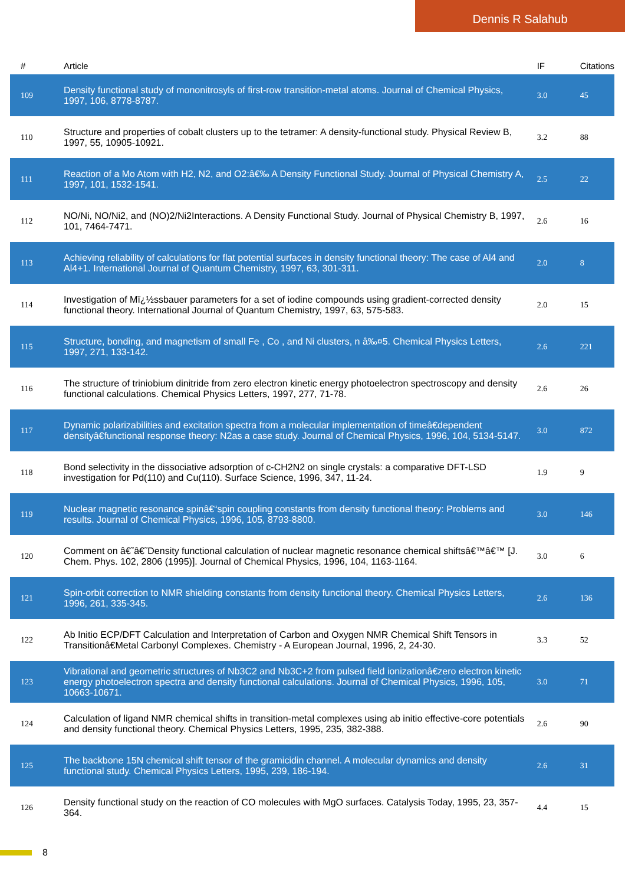Dennis R Salahub
| # | Article | IF | Citations |
| --- | --- | --- | --- |
| 109 | Density functional study of mononitrosyls of first-row transition-metal atoms. Journal of Chemical Physics, 1997, 106, 8778-8787. | 3.0 | 45 |
| 110 | Structure and properties of cobalt clusters up to the tetramer: A density-functional study. Physical Review B, 1997, 55, 10905-10921. | 3.2 | 88 |
| 111 | Reaction of a Mo Atom with H2, N2, and O2:â€‰ A Density Functional Study. Journal of Physical Chemistry A, 1997, 101, 1532-1541. | 2.5 | 22 |
| 112 | NO/Ni, NO/Ni2, and (NO)2/Ni2Interactions. A Density Functional Study. Journal of Physical Chemistry B, 1997, 101, 7464-7471. | 2.6 | 16 |
| 113 | Achieving reliability of calculations for flat potential surfaces in density functional theory: The case of Al4 and Al4+1. International Journal of Quantum Chemistry, 1997, 63, 301-311. | 2.0 | 8 |
| 114 | Investigation of Mï¿½ssbauer parameters for a set of iodine compounds using gradient-corrected density functional theory. International Journal of Quantum Chemistry, 1997, 63, 575-583. | 2.0 | 15 |
| 115 | Structure, bonding, and magnetism of small Fe , Co , and Ni clusters, n â‰¤5. Chemical Physics Letters, 1997, 271, 133-142. | 2.6 | 221 |
| 116 | The structure of triniobium dinitride from zero electron kinetic energy photoelectron spectroscopy and density functional calculations. Chemical Physics Letters, 1997, 277, 71-78. | 2.6 | 26 |
| 117 | Dynamic polarizabilities and excitation spectra from a molecular implementation of timeâ€dependent densityâ€functional response theory: N2as a case study. Journal of Chemical Physics, 1996, 104, 5134-5147. | 3.0 | 872 |
| 118 | Bond selectivity in the dissociative adsorption of c-CH2N2 on single crystals: a comparative DFT-LSD investigation for Pd(110) and Cu(110). Surface Science, 1996, 347, 11-24. | 1.9 | 9 |
| 119 | Nuclear magnetic resonance spinâ€“spin coupling constants from density functional theory: Problems and results. Journal of Chemical Physics, 1996, 105, 8793-8800. | 3.0 | 146 |
| 120 | Comment on â€˜â€˜Density functional calculation of nuclear magnetic resonance chemical shiftsâ€™â€™ [J. Chem. Phys. 102, 2806 (1995)]. Journal of Chemical Physics, 1996, 104, 1163-1164. | 3.0 | 6 |
| 121 | Spin-orbit correction to NMR shielding constants from density functional theory. Chemical Physics Letters, 1996, 261, 335-345. | 2.6 | 136 |
| 122 | Ab Initio ECP/DFT Calculation and Interpretation of Carbon and Oxygen NMR Chemical Shift Tensors in Transitionâ€Metal Carbonyl Complexes. Chemistry - A European Journal, 1996, 2, 24-30. | 3.3 | 52 |
| 123 | Vibrational and geometric structures of Nb3C2 and Nb3C+2 from pulsed field ionizationâ€zero electron kinetic energy photoelectron spectra and density functional calculations. Journal of Chemical Physics, 1996, 105, 10663-10671. | 3.0 | 71 |
| 124 | Calculation of ligand NMR chemical shifts in transition-metal complexes using ab initio effective-core potentials and density functional theory. Chemical Physics Letters, 1995, 235, 382-388. | 2.6 | 90 |
| 125 | The backbone 15N chemical shift tensor of the gramicidin channel. A molecular dynamics and density functional study. Chemical Physics Letters, 1995, 239, 186-194. | 2.6 | 31 |
| 126 | Density functional study on the reaction of CO molecules with MgO surfaces. Catalysis Today, 1995, 23, 357-364. | 4.4 | 15 |
8